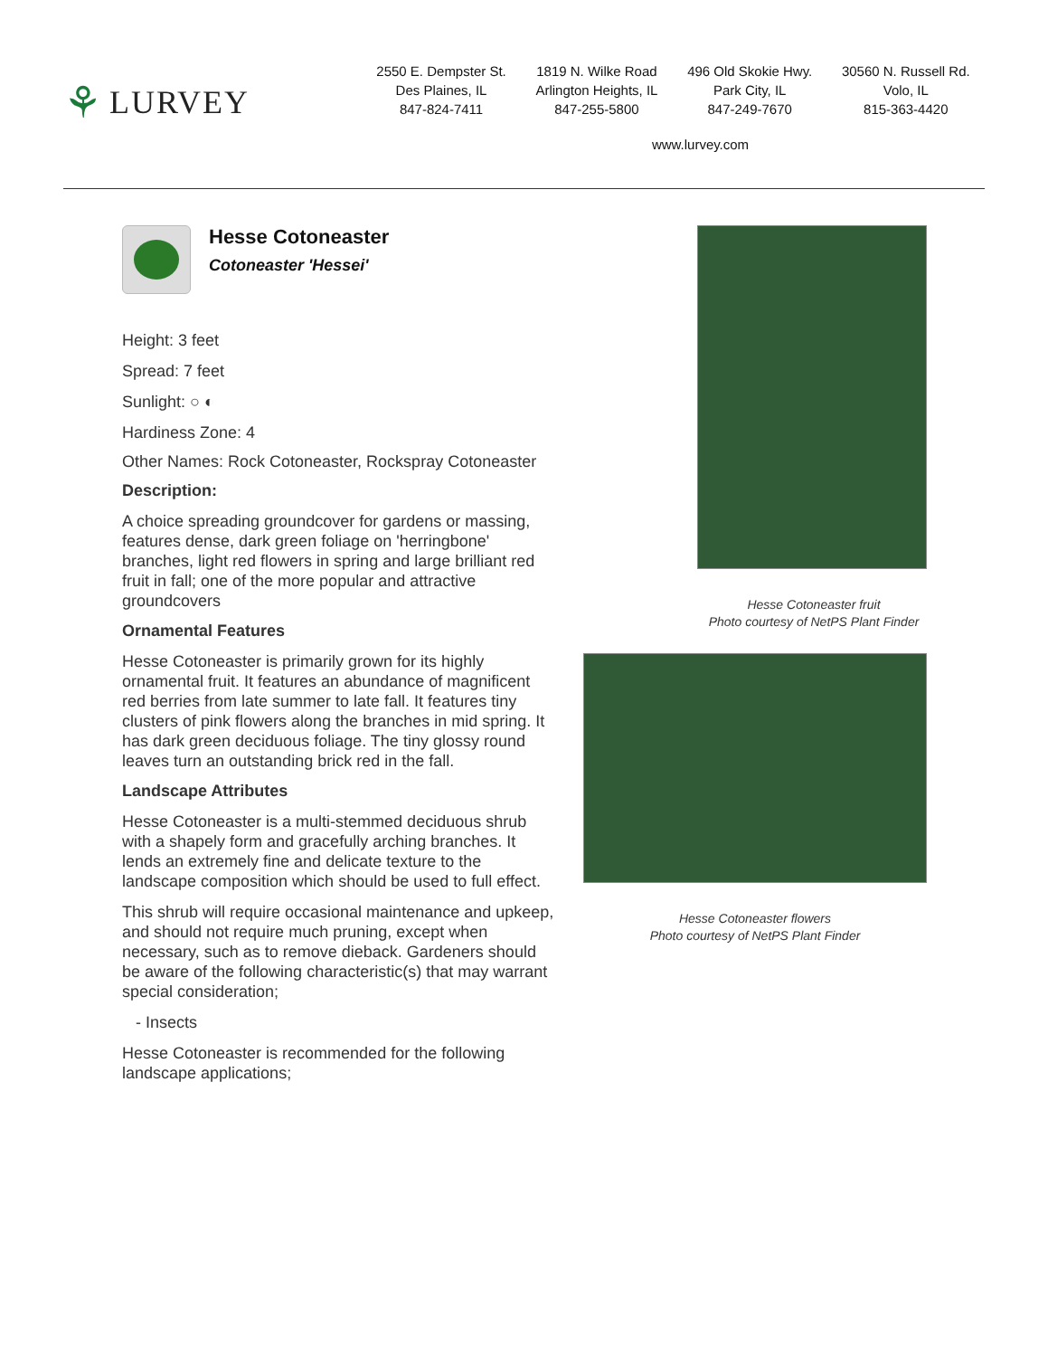⚘ LURVEY
2550 E. Dempster St.
Des Plaines, IL
847-824-7411
1819 N. Wilke Road
Arlington Heights, IL
847-255-5800
496 Old Skokie Hwy.
Park City, IL
847-249-7670
30560 N. Russell Rd.
Volo, IL
815-363-4420
www.lurvey.com
Hesse Cotoneaster
Cotoneaster 'Hessei'
Height: 3 feet
Spread: 7 feet
Sunlight: ○ ◐
Hardiness Zone: 4
Other Names: Rock Cotoneaster, Rockspray Cotoneaster
Description:
A choice spreading groundcover for gardens or massing, features dense, dark green foliage on 'herringbone' branches, light red flowers in spring and large brilliant red fruit in fall; one of the more popular and attractive groundcovers
Ornamental Features
Hesse Cotoneaster is primarily grown for its highly ornamental fruit. It features an abundance of magnificent red berries from late summer to late fall. It features tiny clusters of pink flowers along the branches in mid spring. It has dark green deciduous foliage. The tiny glossy round leaves turn an outstanding brick red in the fall.
Landscape Attributes
Hesse Cotoneaster is a multi-stemmed deciduous shrub with a shapely form and gracefully arching branches. It lends an extremely fine and delicate texture to the landscape composition which should be used to full effect.
This shrub will require occasional maintenance and upkeep, and should not require much pruning, except when necessary, such as to remove dieback. Gardeners should be aware of the following characteristic(s) that may warrant special consideration;
- Insects
Hesse Cotoneaster is recommended for the following landscape applications;
Hesse Cotoneaster fruit
Photo courtesy of NetPS Plant Finder
Hesse Cotoneaster flowers
Photo courtesy of NetPS Plant Finder